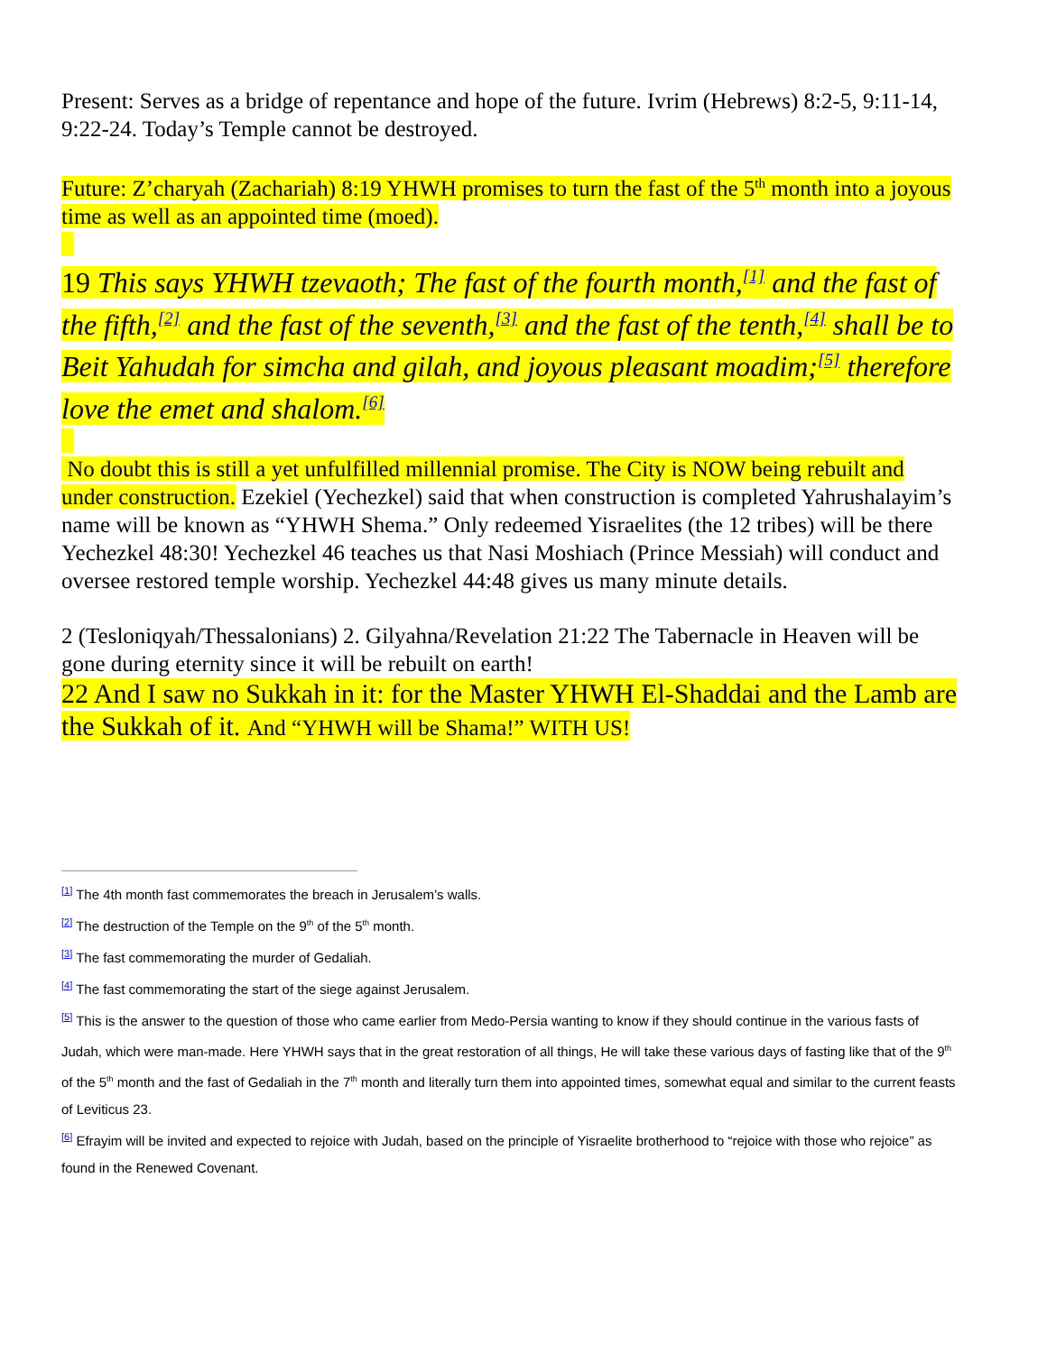Present: Serves as a bridge of repentance and hope of the future. Ivrim (Hebrews) 8:2-5, 9:11-14, 9:22-24. Today’s Temple cannot be destroyed.
Future: Z’charyah (Zachariah) 8:19 YHWH promises to turn the fast of the 5<sup>th</sup> month into a joyous time as well as an appointed time (moed).
19 This says YHWH tzevaoth; The fast of the fourth month,<sup>[1]</sup> and the fast of the fifth,<sup>[2]</sup> and the fast of the seventh,<sup>[3]</sup> and the fast of the tenth,<sup>[4]</sup> shall be to Beit Yahudah for simcha and gilah, and joyous pleasant moadim;<sup>[5]</sup> therefore love the emet and shalom.<sup>[6]</sup>
No doubt this is still a yet unfulfilled millennial promise. The City is NOW being rebuilt and under construction. Ezekiel (Yechezkel) said that when construction is completed Yahrushalayim’s name will be known as “YHWH Shema.” Only redeemed Yisraelites (the 12 tribes) will be there Yechezkel 48:30! Yechezkel 46 teaches us that Nasi Moshiach (Prince Messiah) will conduct and oversee restored temple worship. Yechezkel 44:48 gives us many minute details.
2 (Tesloniqyah/Thessalonians) 2. Gilyahna/Revelation 21:22 The Tabernacle in Heaven will be gone during eternity since it will be rebuilt on earth!
22 And I saw no Sukkah in it: for the Master YHWH El-Shaddai and the Lamb are the Sukkah of it. And “YHWH will be Shama!” WITH US!
<sup>[1]</sup> The 4th month fast commemorates the breach in Jerusalem’s walls.
<sup>[2]</sup> The destruction of the Temple on the 9<sup>th</sup> of the 5<sup>th</sup> month.
<sup>[3]</sup> The fast commemorating the murder of Gedaliah.
<sup>[4]</sup> The fast commemorating the start of the siege against Jerusalem.
<sup>[5]</sup> This is the answer to the question of those who came earlier from Medo-Persia wanting to know if they should continue in the various fasts of Judah, which were man-made. Here YHWH says that in the great restoration of all things, He will take these various days of fasting like that of the 9<sup>th</sup> of the 5<sup>th</sup> month and the fast of Gedaliah in the 7<sup>th</sup> month and literally turn them into appointed times, somewhat equal and similar to the current feasts of Leviticus 23.
<sup>[6]</sup> Efrayim will be invited and expected to rejoice with Judah, based on the principle of Yisraelite brotherhood to “rejoice with those who rejoice” as found in the Renewed Covenant.